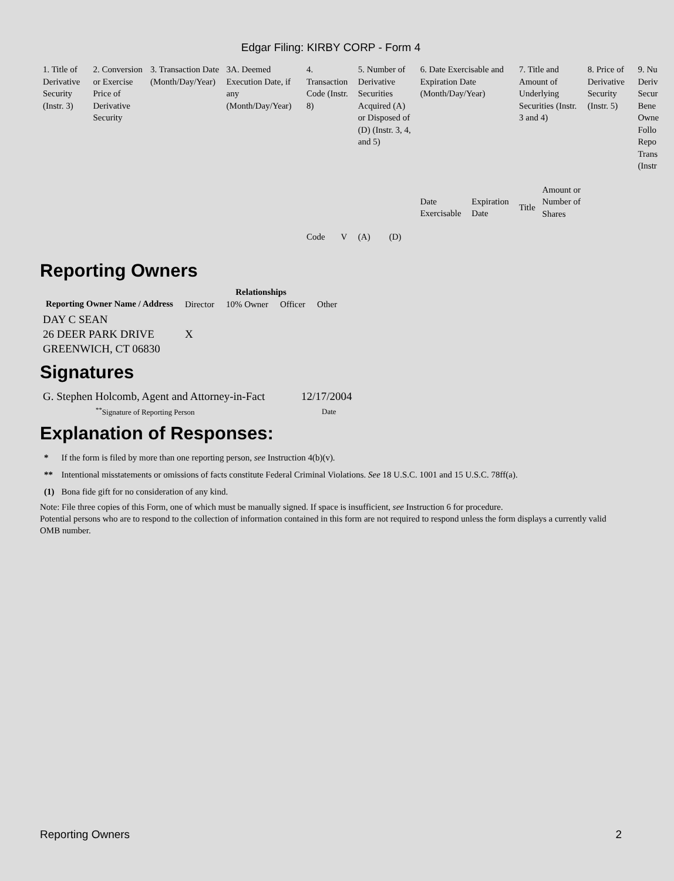Edgar Filing: KIRBY CORP - Form 4
| 1. Title of Derivative Security (Instr. 3) | 2. Conversion or Exercise Price of Derivative Security | 3. Transaction Date (Month/Day/Year) | 3A. Deemed Execution Date, if any (Month/Day/Year) | 4. Transaction Code (Instr. 8) | | 5. Number of Derivative Securities Acquired (A) or Disposed of (D) (Instr. 3, 4, and 5) | | 6. Date Exercisable and Expiration Date (Month/Day/Year) | | 7. Title and Amount of Underlying Securities (Instr. 3 and 4) | | 8. Price of Derivative Security (Instr. 5) | 9. Nu Deriv Secur Bene Owne Follo Repo Trans (Instr |
| | | | | Code | V | (A) | (D) | Date Exercisable | Expiration Date | Title | Amount or Number of Shares | | |
Reporting Owners
| Reporting Owner Name / Address | Relationships | | | |
| --- | --- | --- | --- | --- |
| | Director | 10% Owner | Officer | Other |
| DAY C SEAN 26 DEER PARK DRIVE GREENWICH, CT 06830 | X | | | |
Signatures
| G. Stephen Holcomb, Agent and Attorney-in-Fact | 12/17/2004 |
| <sup>**</sup> Signature of Reporting Person | Date |
Explanation of Responses:
| * | If the form is filed by more than one reporting person, see Instruction 4(b)(v). |
| ** | Intentional misstatements or omissions of facts constitute Federal Criminal Violations. See 18 U.S.C. 1001 and 15 U.S.C. 78ff(a). |
| (1) | Bona fide gift for no consideration of any kind. |
Note: File three copies of this Form, one of which must be manually signed. If space is insufficient, see Instruction 6 for procedure.
Potential persons who are to respond to the collection of information contained in this form are not required to respond unless the form displays a currently valid OMB number.
Reporting Owners 2